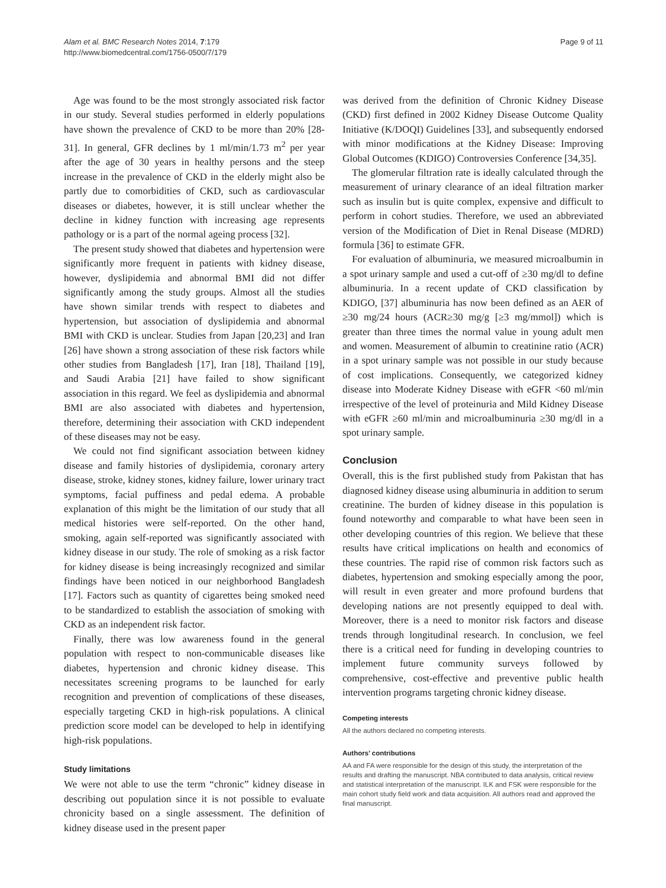Alam et al. BMC Research Notes 2014, 7:179
http://www.biomedcentral.com/1756-0500/7/179
Page 9 of 11
Age was found to be the most strongly associated risk factor in our study. Several studies performed in elderly populations have shown the prevalence of CKD to be more than 20% [28-31]. In general, GFR declines by 1 ml/min/1.73 m<sup>2</sup> per year after the age of 30 years in healthy persons and the steep increase in the prevalence of CKD in the elderly might also be partly due to comorbidities of CKD, such as cardiovascular diseases or diabetes, however, it is still unclear whether the decline in kidney function with increasing age represents pathology or is a part of the normal ageing process [32].
The present study showed that diabetes and hypertension were significantly more frequent in patients with kidney disease, however, dyslipidemia and abnormal BMI did not differ significantly among the study groups. Almost all the studies have shown similar trends with respect to diabetes and hypertension, but association of dyslipidemia and abnormal BMI with CKD is unclear. Studies from Japan [20,23] and Iran [26] have shown a strong association of these risk factors while other studies from Bangladesh [17], Iran [18], Thailand [19], and Saudi Arabia [21] have failed to show significant association in this regard. We feel as dyslipidemia and abnormal BMI are also associated with diabetes and hypertension, therefore, determining their association with CKD independent of these diseases may not be easy.
We could not find significant association between kidney disease and family histories of dyslipidemia, coronary artery disease, stroke, kidney stones, kidney failure, lower urinary tract symptoms, facial puffiness and pedal edema. A probable explanation of this might be the limitation of our study that all medical histories were self-reported. On the other hand, smoking, again self-reported was significantly associated with kidney disease in our study. The role of smoking as a risk factor for kidney disease is being increasingly recognized and similar findings have been noticed in our neighborhood Bangladesh [17]. Factors such as quantity of cigarettes being smoked need to be standardized to establish the association of smoking with CKD as an independent risk factor.
Finally, there was low awareness found in the general population with respect to non-communicable diseases like diabetes, hypertension and chronic kidney disease. This necessitates screening programs to be launched for early recognition and prevention of complications of these diseases, especially targeting CKD in high-risk populations. A clinical prediction score model can be developed to help in identifying high-risk populations.
Study limitations
We were not able to use the term “chronic” kidney disease in describing out population since it is not possible to evaluate chronicity based on a single assessment. The definition of kidney disease used in the present paper
was derived from the definition of Chronic Kidney Disease (CKD) first defined in 2002 Kidney Disease Outcome Quality Initiative (K/DOQI) Guidelines [33], and subsequently endorsed with minor modifications at the Kidney Disease: Improving Global Outcomes (KDIGO) Controversies Conference [34,35].
The glomerular filtration rate is ideally calculated through the measurement of urinary clearance of an ideal filtration marker such as insulin but is quite complex, expensive and difficult to perform in cohort studies. Therefore, we used an abbreviated version of the Modification of Diet in Renal Disease (MDRD) formula [36] to estimate GFR.
For evaluation of albuminuria, we measured microalbumin in a spot urinary sample and used a cut-off of ≥30 mg/dl to define albuminuria. In a recent update of CKD classification by KDIGO, [37] albuminuria has now been defined as an AER of ≥30 mg/24 hours (ACR≥30 mg/g [≥3 mg/mmol]) which is greater than three times the normal value in young adult men and women. Measurement of albumin to creatinine ratio (ACR) in a spot urinary sample was not possible in our study because of cost implications. Consequently, we categorized kidney disease into Moderate Kidney Disease with eGFR <60 ml/min irrespective of the level of proteinuria and Mild Kidney Disease with eGFR ≥60 ml/min and microalbuminuria ≥30 mg/dl in a spot urinary sample.
Conclusion
Overall, this is the first published study from Pakistan that has diagnosed kidney disease using albuminuria in addition to serum creatinine. The burden of kidney disease in this population is found noteworthy and comparable to what have been seen in other developing countries of this region. We believe that these results have critical implications on health and economics of these countries. The rapid rise of common risk factors such as diabetes, hypertension and smoking especially among the poor, will result in even greater and more profound burdens that developing nations are not presently equipped to deal with. Moreover, there is a need to monitor risk factors and disease trends through longitudinal research. In conclusion, we feel there is a critical need for funding in developing countries to implement future community surveys followed by comprehensive, cost-effective and preventive public health intervention programs targeting chronic kidney disease.
Competing interests
All the authors declared no competing interests.
Authors’ contributions
AA and FA were responsible for the design of this study, the interpretation of the results and drafting the manuscript. NBA contributed to data analysis, critical review and statistical interpretation of the manuscript. ILK and FSK were responsible for the main cohort study field work and data acquisition. All authors read and approved the final manuscript.